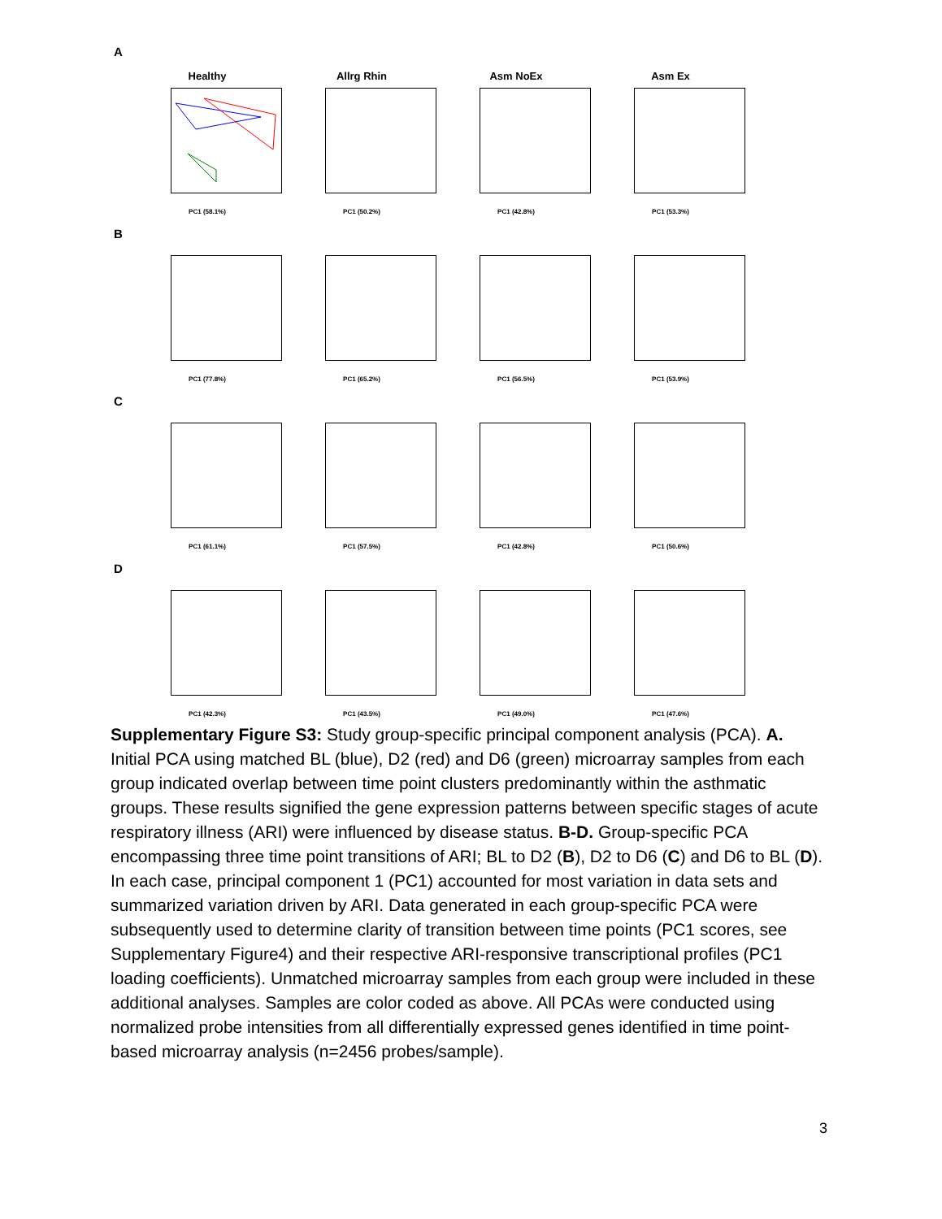A
Healthy
PC1 (58.1%)
Allrg Rhin
PC1 (50.2%)
Asm NoEx
PC1 (42.8%)
Asm Ex
PC1 (53.3%)
B
PC1 (77.8%) PC1 (65.2%) PC1 (56.5%) PC1 (53.9%)
C
PC1 (61.1%) PC1 (57.5%) PC1 (42.8%) PC1 (50.6%)
D
PC1 (42.3%) PC1 (43.5%) PC1 (49.0%) PC1 (47.6%)
Supplementary Figure S3: Study group-specific principal component analysis (PCA). A. Initial PCA using matched BL (blue), D2 (red) and D6 (green) microarray samples from each group indicated overlap between time point clusters predominantly within the asthmatic groups. These results signified the gene expression patterns between specific stages of acute respiratory illness (ARI) were influenced by disease status. B-D. Group-specific PCA encompassing three time point transitions of ARI; BL to D2 (B), D2 to D6 (C) and D6 to BL (D). In each case, principal component 1 (PC1) accounted for most variation in data sets and summarized variation driven by ARI. Data generated in each group-specific PCA were subsequently used to determine clarity of transition between time points (PC1 scores, see Supplementary Figure4) and their respective ARI-responsive transcriptional profiles (PC1 loading coefficients). Unmatched microarray samples from each group were included in these additional analyses. Samples are color coded as above. All PCAs were conducted using normalized probe intensities from all differentially expressed genes identified in time point-based microarray analysis (n=2456 probes/sample).
3